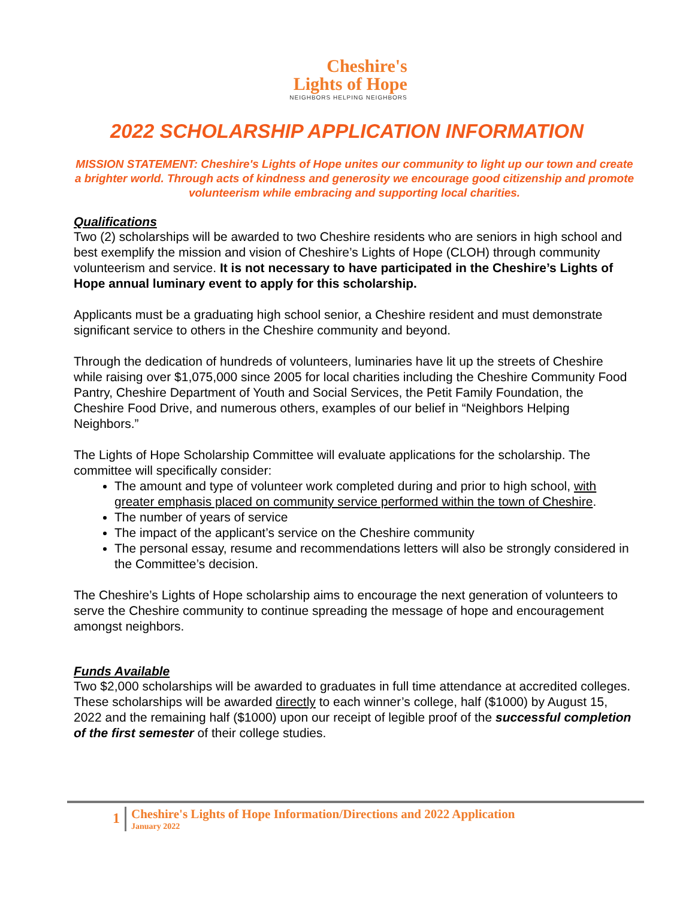Cheshire's
Lights of Hope
NEIGHBORS HELPING NEIGHBORS
2022 SCHOLARSHIP APPLICATION INFORMATION
MISSION STATEMENT: Cheshire's Lights of Hope unites our community to light up our town and create a brighter world. Through acts of kindness and generosity we encourage good citizenship and promote volunteerism while embracing and supporting local charities.
Qualifications
Two (2) scholarships will be awarded to two Cheshire residents who are seniors in high school and best exemplify the mission and vision of Cheshire’s Lights of Hope (CLOH) through community volunteerism and service. It is not necessary to have participated in the Cheshire’s Lights of Hope annual luminary event to apply for this scholarship.
Applicants must be a graduating high school senior, a Cheshire resident and must demonstrate significant service to others in the Cheshire community and beyond.
Through the dedication of hundreds of volunteers, luminaries have lit up the streets of Cheshire while raising over $1,075,000 since 2005 for local charities including the Cheshire Community Food Pantry, Cheshire Department of Youth and Social Services, the Petit Family Foundation, the Cheshire Food Drive, and numerous others, examples of our belief in “Neighbors Helping Neighbors.”
The Lights of Hope Scholarship Committee will evaluate applications for the scholarship. The committee will specifically consider:
The amount and type of volunteer work completed during and prior to high school, with greater emphasis placed on community service performed within the town of Cheshire.
The number of years of service
The impact of the applicant’s service on the Cheshire community
The personal essay, resume and recommendations letters will also be strongly considered in the Committee’s decision.
The Cheshire’s Lights of Hope scholarship aims to encourage the next generation of volunteers to serve the Cheshire community to continue spreading the message of hope and encouragement amongst neighbors.
Funds Available
Two $2,000 scholarships will be awarded to graduates in full time attendance at accredited colleges. These scholarships will be awarded directly to each winner’s college, half ($1000) by August 15, 2022 and the remaining half ($1000) upon our receipt of legible proof of the successful completion of the first semester of their college studies.
1
Cheshire's Lights of Hope Information/Directions and 2022 Application
January 2022